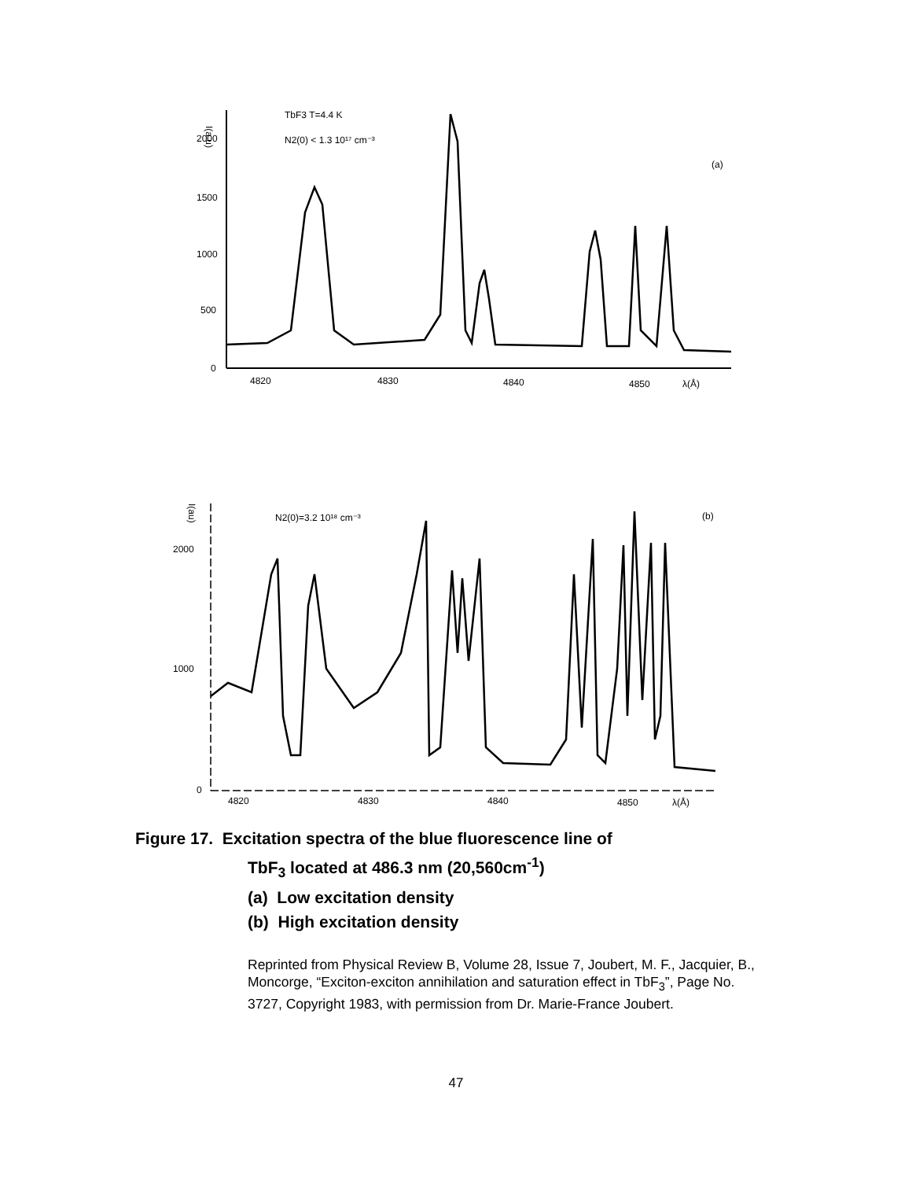2000
1500
1000
500
0
4820
4830
4840
4850
λ(Å)
I(a.u)
TbF3 T=4.4 K
N2(0) < 1.3 10¹⁷ cm⁻³
(a)
2000
1000
0
4820
4830
4840
4850
λ(Å)
I(au)
N2(0)=3.2 10¹⁸ cm⁻³
(b)
Figure 17. Excitation spectra of the blue fluorescence line of
TbF<sub>3</sub> located at 486.3 nm (20,560cm<sup>-1</sup>)
(a) Low excitation density
(b) High excitation density
Reprinted from Physical Review B, Volume 28, Issue 7, Joubert, M. F., Jacquier, B., Moncorge, “Exciton-exciton annihilation and saturation effect in TbF<sub>3</sub>”, Page No. 3727, Copyright 1983, with permission from Dr. Marie-France Joubert.
47